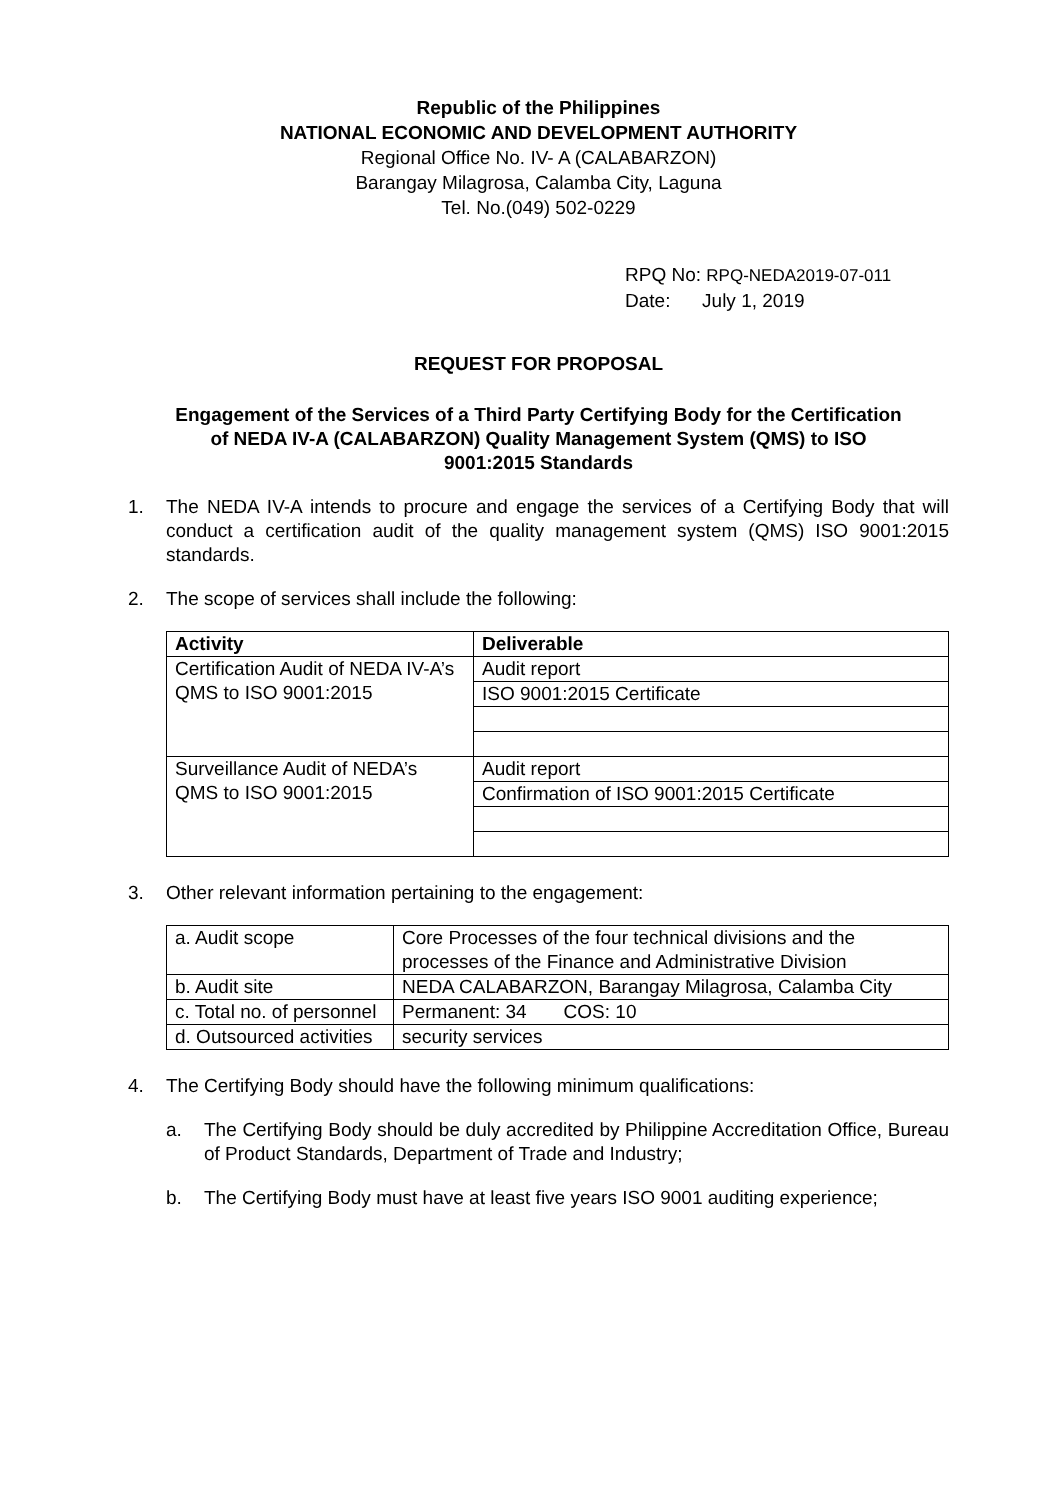Republic of the Philippines
NATIONAL ECONOMIC AND DEVELOPMENT AUTHORITY
Regional Office No. IV- A (CALABARZON)
Barangay Milagrosa, Calamba City, Laguna
Tel. No.(049) 502-0229
RPQ No: RPQ-NEDA2019-07-011
Date: July 1, 2019
REQUEST FOR PROPOSAL
Engagement of the Services of a Third Party Certifying Body for the Certification of NEDA IV-A (CALABARZON) Quality Management System (QMS) to ISO 9001:2015 Standards
1. The NEDA IV-A intends to procure and engage the services of a Certifying Body that will conduct a certification audit of the quality management system (QMS) ISO 9001:2015 standards.
2. The scope of services shall include the following:
| Activity | Deliverable |
| --- | --- |
| Certification Audit of NEDA IV-A’s QMS to ISO 9001:2015 | Audit report |
| | ISO 9001:2015 Certificate |
| Surveillance Audit of NEDA’s QMS to ISO 9001:2015 | Audit report |
| | Confirmation of ISO 9001:2015 Certificate |
3. Other relevant information pertaining to the engagement:
| a. Audit scope | Core Processes of the four technical divisions and the processes of the Finance and Administrative Division |
| b. Audit site | NEDA CALABARZON, Barangay Milagrosa, Calamba City |
| c. Total no. of personnel | Permanent: 34 COS: 10 |
| d. Outsourced activities | security services |
4. The Certifying Body should have the following minimum qualifications:
a. The Certifying Body should be duly accredited by Philippine Accreditation Office, Bureau of Product Standards, Department of Trade and Industry;
b. The Certifying Body must have at least five years ISO 9001 auditing experience;